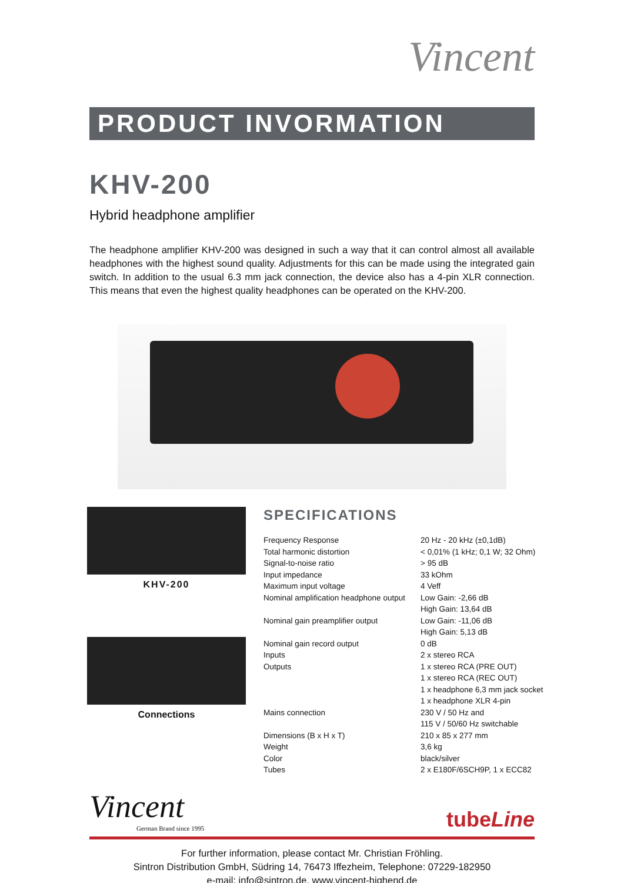Vincent
PRODUCT INVORMATION
KHV-200
Hybrid headphone amplifier
The headphone amplifier KHV-200 was designed in such a way that it can control almost all available headphones with the highest sound quality. Adjustments for this can be made using the integrated gain switch. In addition to the usual 6.3 mm jack connection, the device also has a 4-pin XLR connection. This means that even the highest quality headphones can be operated on the KHV-200.
KHV-200
Connections
SPECIFICATIONS
| Frequency Response | 20 Hz - 20 kHz (±0,1dB) |
| Total harmonic distortion | < 0,01% (1 kHz; 0,1 W; 32 Ohm) |
| Signal-to-noise ratio | > 95 dB |
| Input impedance | 33 kOhm |
| Maximum input voltage | 4 Veff |
| Nominal amplification headphone output | Low Gain: -2,66 dB |
| | High Gain: 13,64 dB |
| Nominal gain preamplifier output | Low Gain: -11,06 dB |
| | High Gain: 5,13 dB |
| Nominal gain record output | 0 dB |
| Inputs | 2 x stereo RCA |
| Outputs | 1 x stereo RCA (PRE OUT) |
| | 1 x stereo RCA (REC OUT) |
| | 1 x headphone 6,3 mm jack socket |
| | 1 x headphone XLR 4-pin |
| Mains connection | 230 V / 50 Hz and |
| | 115 V / 50/60 Hz switchable |
| Dimensions (B x H x T) | 210 x 85 x 277 mm |
| Weight | 3,6 kg |
| Color | black/silver |
| Tubes | 2 x E180F/6SCH9P, 1 x ECC82 |
Vincent
German Brand since 1995
tubeLine
For further information, please contact Mr. Christian Fröhling.
Sintron Distribution GmbH, Südring 14, 76473 Iffezheim, Telephone: 07229-182950
e-mail: info@sintron.de, www.vincent-highend.de